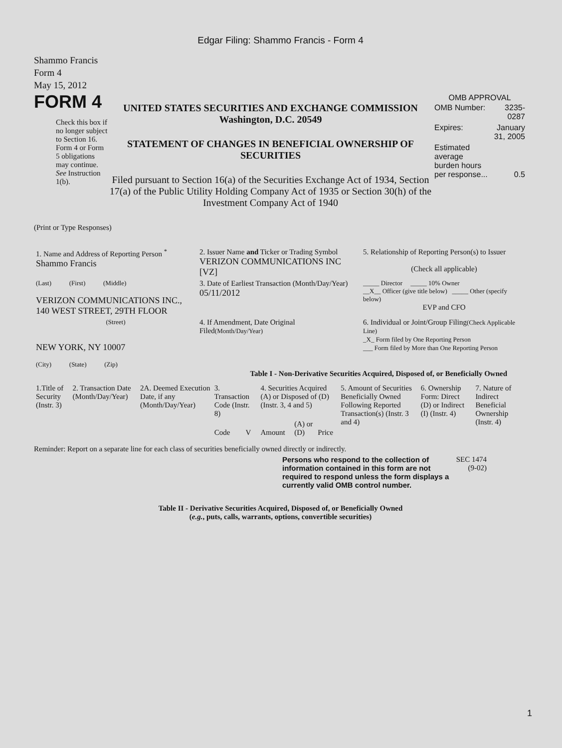Edgar Filing: Shammo Francis - Form 4
Shammo Francis
Form 4
May 15, 2012
FORM 4
Check this box if no longer subject to Section 16. Form 4 or Form 5 obligations may continue. See Instruction 1(b).
UNITED STATES SECURITIES AND EXCHANGE COMMISSION
Washington, D.C. 20549
STATEMENT OF CHANGES IN BENEFICIAL OWNERSHIP OF SECURITIES
Filed pursuant to Section 16(a) of the Securities Exchange Act of 1934, Section 17(a) of the Public Utility Holding Company Act of 1935 or Section 30(h) of the Investment Company Act of 1940
OMB APPROVAL
| OMB Number: | 3235-0287 |
| Expires: | January 31, 2005 |
| Estimated average burden hours per response... | 0.5 |
(Print or Type Responses)
| 1. Name and Address of Reporting Person <sup>*</sup> Shammo Francis | 2. Issuer Name and Ticker or Trading Symbol VERIZON COMMUNICATIONS INC [VZ] | 5. Relationship of Reporting Person(s) to Issuer (Check all applicable) |
| (Last) (First) (Middle) VERIZON COMMUNICATIONS INC., 140 WEST STREET, 29TH FLOOR | 3. Date of Earliest Transaction (Month/Day/Year) 05/11/2012 | _____ Director _____ 10% Owner __X__ Officer (give title below) _____ Other (specify below) EVP and CFO |
| (Street) NEW YORK, NY 10007 (City) (State) (Zip) | 4. If Amendment, Date Original Filed (Month/Day/Year) | 6. Individual or Joint/Group Filing (Check Applicable Line) _X_ Form filed by One Reporting Person ___ Form filed by More than One Reporting Person |
Table I - Non-Derivative Securities Acquired, Disposed of, or Beneficially Owned
| 1.Title of Security (Instr. 3) | 2. Transaction Date (Month/Day/Year) | 2A. Deemed Execution Date, if any (Month/Day/Year) | 3. Transaction Code (Instr. 8) | | 4. Securities Acquired (A) or Disposed of (D) (Instr. 3, 4 and 5) | | | 5. Amount of Securities Beneficially Owned Following Reported Transaction(s) (Instr. 3 and 4) | 6. Ownership Form: Direct (D) or Indirect (I) (Instr. 4) | 7. Nature of Indirect Beneficial Ownership (Instr. 4) |
| --- | --- | --- | --- | --- | --- | --- | --- | --- | --- | --- |
| | | | Code | V | Amount | (A) or (D) | Price | | | |
Reminder: Report on a separate line for each class of securities beneficially owned directly or indirectly.
Persons who respond to the collection of information contained in this form are not required to respond unless the form displays a currently valid OMB control number.
SEC 1474 (9-02)
Table II - Derivative Securities Acquired, Disposed of, or Beneficially Owned
(e.g., puts, calls, warrants, options, convertible securities)
1